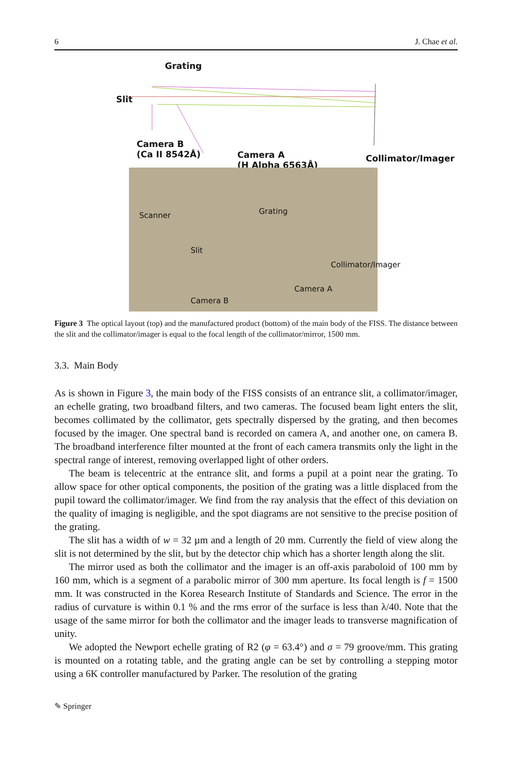6 J. Chae et al.
Grating
Slit
Camera B
(Ca II 8542Å)
Camera A
(H Alpha 6563Å)
Collimator/Imager
Scanner Grating
Slit
Collimator/Imager
Camera A
Camera B
Figure 3 The optical layout (top) and the manufactured product (bottom) of the main body of the FISS. The distance between the slit and the collimator/imager is equal to the focal length of the collimator/mirror, 1500 mm.
3.3. Main Body
As is shown in Figure 3, the main body of the FISS consists of an entrance slit, a collimator/imager, an echelle grating, two broadband filters, and two cameras. The focused beam light enters the slit, becomes collimated by the collimator, gets spectrally dispersed by the grating, and then becomes focused by the imager. One spectral band is recorded on camera A, and another one, on camera B. The broadband interference filter mounted at the front of each camera transmits only the light in the spectral range of interest, removing overlapped light of other orders.
The beam is telecentric at the entrance slit, and forms a pupil at a point near the grating. To allow space for other optical components, the position of the grating was a little displaced from the pupil toward the collimator/imager. We find from the ray analysis that the effect of this deviation on the quality of imaging is negligible, and the spot diagrams are not sensitive to the precise position of the grating.
The slit has a width of w = 32 µm and a length of 20 mm. Currently the field of view along the slit is not determined by the slit, but by the detector chip which has a shorter length along the slit.
The mirror used as both the collimator and the imager is an off-axis paraboloid of 100 mm by 160 mm, which is a segment of a parabolic mirror of 300 mm aperture. Its focal length is f = 1500 mm. It was constructed in the Korea Research Institute of Standards and Science. The error in the radius of curvature is within 0.1 % and the rms error of the surface is less than λ/40. Note that the usage of the same mirror for both the collimator and the imager leads to transverse magnification of unity.
We adopted the Newport echelle grating of R2 (φ = 63.4°) and σ = 79 groove/mm. This grating is mounted on a rotating table, and the grating angle can be set by controlling a stepping motor using a 6K controller manufactured by Parker. The resolution of the grating
✎ Springer